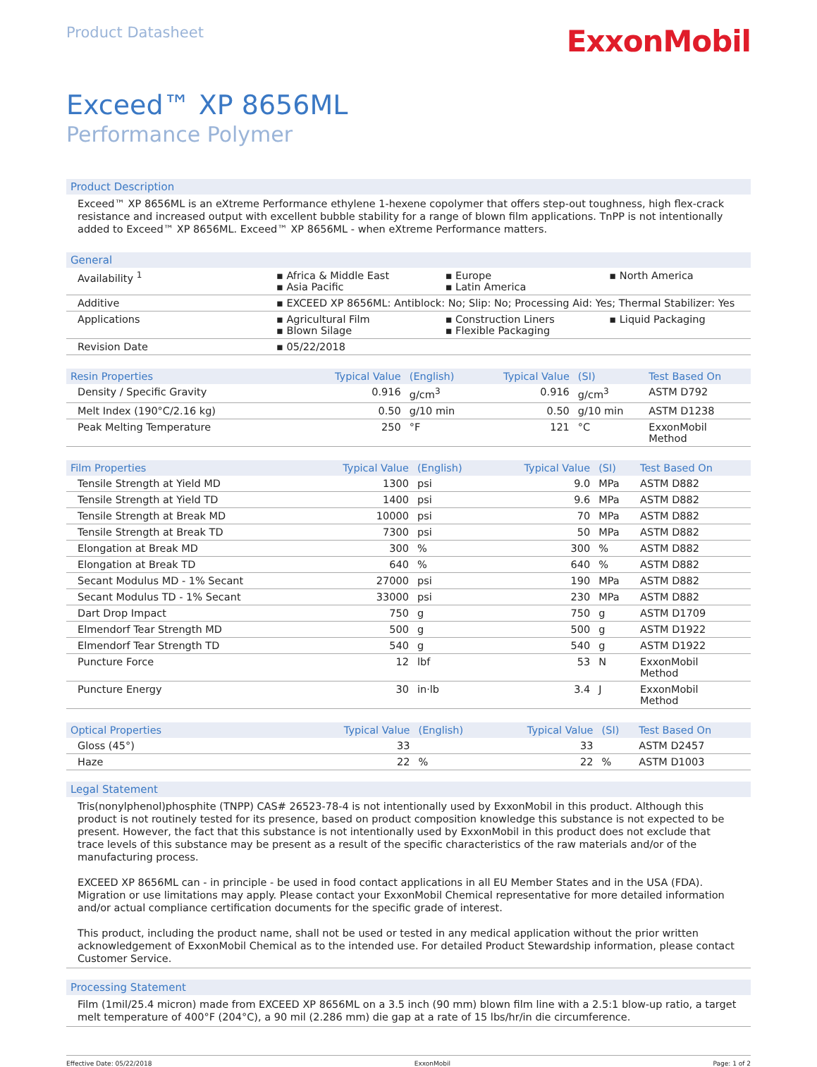Product Datasheet
ExxonMobil
Exceed™ XP 8656ML
Performance Polymer
Product Description
Exceed™ XP 8656ML is an eXtreme Performance ethylene 1-hexene copolymer that offers step-out toughness, high flex-crack resistance and increased output with excellent bubble stability for a range of blown film applications. TnPP is not intentionally added to Exceed™ XP 8656ML. Exceed™ XP 8656ML - when eXtreme Performance matters.
General
| Availability <sup>1</sup> | ▪ Africa & Middle East ▪ Asia Pacific | ▪ Europe ▪ Latin America | ▪ North America |
| Additive | ▪ EXCEED XP 8656ML: Antiblock: No; Slip: No; Processing Aid: Yes; Thermal Stabilizer: Yes | | |
| Applications | ▪ Agricultural Film ▪ Blown Silage | ▪ Construction Liners ▪ Flexible Packaging | ▪ Liquid Packaging |
| Revision Date | ▪ 05/22/2018 | | |
| Resin Properties | Typical Value | (English) | Typical Value | (SI) | Test Based On |
| --- | --- | --- | --- | --- | --- |
| Density / Specific Gravity | 0.916 | g/cm<sup>3</sup> | 0.916 | g/cm<sup>3</sup> | ASTM D792 |
| Melt Index (190°C/2.16 kg) | 0.50 | g/10 min | 0.50 | g/10 min | ASTM D1238 |
| Peak Melting Temperature | 250 | °F | 121 | °C | ExxonMobil Method |
| Film Properties | Typical Value | (English) | Typical Value | (SI) | Test Based On |
| --- | --- | --- | --- | --- | --- |
| Tensile Strength at Yield MD | 1300 | psi | 9.0 | MPa | ASTM D882 |
| Tensile Strength at Yield TD | 1400 | psi | 9.6 | MPa | ASTM D882 |
| Tensile Strength at Break MD | 10000 | psi | 70 | MPa | ASTM D882 |
| Tensile Strength at Break TD | 7300 | psi | 50 | MPa | ASTM D882 |
| Elongation at Break MD | 300 | % | 300 | % | ASTM D882 |
| Elongation at Break TD | 640 | % | 640 | % | ASTM D882 |
| Secant Modulus MD - 1% Secant | 27000 | psi | 190 | MPa | ASTM D882 |
| Secant Modulus TD - 1% Secant | 33000 | psi | 230 | MPa | ASTM D882 |
| Dart Drop Impact | 750 | g | 750 | g | ASTM D1709 |
| Elmendorf Tear Strength MD | 500 | g | 500 | g | ASTM D1922 |
| Elmendorf Tear Strength TD | 540 | g | 540 | g | ASTM D1922 |
| Puncture Force | 12 | lbf | 53 | N | ExxonMobil Method |
| Puncture Energy | 30 | in·lb | 3.4 | J | ExxonMobil Method |
| Optical Properties | Typical Value | (English) | Typical Value | (SI) | Test Based On |
| --- | --- | --- | --- | --- | --- |
| Gloss (45°) | 33 | | 33 | | ASTM D2457 |
| Haze | 22 | % | 22 | % | ASTM D1003 |
Legal Statement
Tris(nonylphenol)phosphite (TNPP) CAS# 26523-78-4 is not intentionally used by ExxonMobil in this product. Although this product is not routinely tested for its presence, based on product composition knowledge this substance is not expected to be present. However, the fact that this substance is not intentionally used by ExxonMobil in this product does not exclude that trace levels of this substance may be present as a result of the specific characteristics of the raw materials and/or of the manufacturing process.
EXCEED XP 8656ML can - in principle - be used in food contact applications in all EU Member States and in the USA (FDA). Migration or use limitations may apply. Please contact your ExxonMobil Chemical representative for more detailed information and/or actual compliance certification documents for the specific grade of interest.
This product, including the product name, shall not be used or tested in any medical application without the prior written acknowledgement of ExxonMobil Chemical as to the intended use. For detailed Product Stewardship information, please contact Customer Service.
Processing Statement
Film (1mil/25.4 micron) made from EXCEED XP 8656ML on a 3.5 inch (90 mm) blown film line with a 2.5:1 blow-up ratio, a target melt temperature of 400°F (204°C), a 90 mil (2.286 mm) die gap at a rate of 15 lbs/hr/in die circumference.
Effective Date: 05/22/2018 ExxonMobil Page: 1 of 2